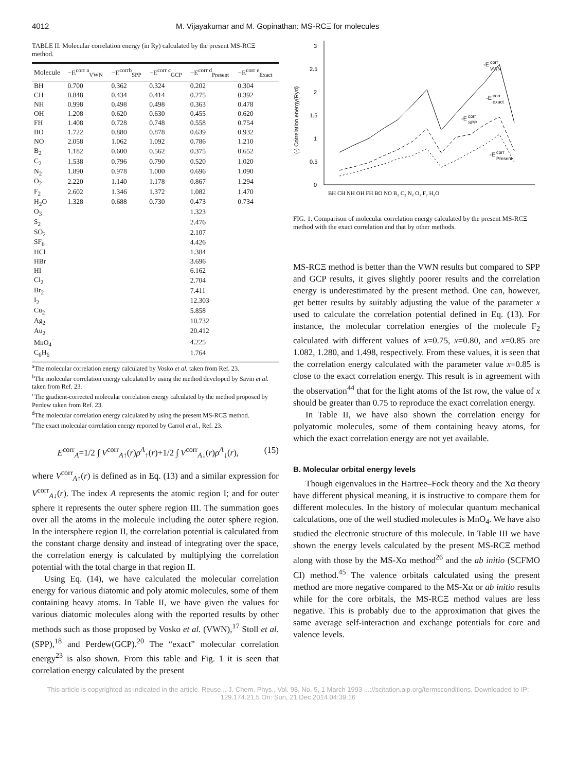4012 M. Vijayakumar and M. Gopinathan: MS-RCΞ for molecules
TABLE II. Molecular correlation energy (in Ry) calculated by the present MS-RCΞ method.
| Molecule | −E<sup>corr a</sup><sub>VWN</sub> | −E<sup>corrb</sup><sub>SPP</sub> | −E<sup>corr c</sup><sub>GCP</sub> | −E<sup>corr d</sup><sub>Present</sub> | −E<sup>corr e</sup><sub>Exact</sub> |
| --- | --- | --- | --- | --- | --- |
| BH | 0.700 | 0.362 | 0.324 | 0.202 | 0.304 |
| CH | 0.848 | 0.434 | 0.414 | 0.275 | 0.392 |
| NH | 0.998 | 0.498 | 0.498 | 0.363 | 0.478 |
| OH | 1.208 | 0.620 | 0.630 | 0.455 | 0.620 |
| FH | 1.408 | 0.728 | 0.748 | 0.558 | 0.754 |
| BO | 1.722 | 0.880 | 0.878 | 0.639 | 0.932 |
| NO | 2.058 | 1.062 | 1.092 | 0.786 | 1.210 |
| B<sub>2</sub> | 1.182 | 0.600 | 0.562 | 0.375 | 0.652 |
| C<sub>2</sub> | 1.538 | 0.796 | 0.790 | 0.520 | 1.020 |
| N<sub>2</sub> | 1.890 | 0.978 | 1.000 | 0.696 | 1.090 |
| O<sub>2</sub> | 2.220 | 1.140 | 1.178 | 0.867 | 1.294 |
| F<sub>2</sub> | 2.602 | 1.346 | 1.372 | 1.082 | 1.470 |
| H<sub>2</sub>O | 1.328 | 0.688 | 0.730 | 0.473 | 0.734 |
| O<sub>3</sub> | | | | 1.323 | |
| S<sub>2</sub> | | | | 2.476 | |
| SO<sub>2</sub> | | | | 2.107 | |
| SF<sub>6</sub> | | | | 4.426 | |
| HCl | | | | 1.384 | |
| HBr | | | | 3.696 | |
| HI | | | | 6.162 | |
| Cl<sub>2</sub> | | | | 2.704 | |
| Br<sub>2</sub> | | | | 7.411 | |
| I<sub>2</sub> | | | | 12.303 | |
| Cu<sub>2</sub> | | | | 5.858 | |
| Ag<sub>2</sub> | | | | 10.732 | |
| Au<sub>2</sub> | | | | 20.412 | |
| MnO<sub>4</sub><sup>−</sup> | | | | 4.225 | |
| C<sub>6</sub>H<sub>6</sub> | | | | 1.764 | |
<sup>a</sup> The molecular correlation energy calculated by Vosko et al. taken from Ref. 23.
<sup>b</sup> The molecular correlation energy calculated by using the method developed by Savin et al. taken from Ref. 23.
<sup>c</sup> The gradient-corrected molecular correlation energy calculated by the method proposed by Perdew taken from Ref. 23.
<sup>d</sup> The molecular correlation energy calculated by using the present MS-RCΞ method.
<sup>e</sup> The exact molecular correlation energy reported by Carrol et al., Ref. 23.
E<sup>corr</sup><sub>A</sub>=1/2 ∫ V<sup>corr</sup><sub>A↑</sub>(r)ρ<sup>A</sup><sub>↑</sub>(r)+1/2 ∫ V<sup>corr</sup><sub>A↓</sub>(r)ρ<sup>A</sup><sub>↓</sub>(r), (15)
where V<sup>corr</sup><sub>A↑</sub>(r) is defined as in Eq. (13) and a similar expression for V<sup>corr</sup><sub>A↓</sub>(r). The index A represents the atomic region I; and for outer sphere it represents the outer sphere region III. The summation goes over all the atoms in the molecule including the outer sphere region. In the intersphere region II, the correlation potential is calculated from the constant charge density and instead of integrating over the space, the correlation energy is calculated by multiplying the correlation potential with the total charge in that region II.
Using Eq. (14), we have calculated the molecular correlation energy for various diatomic and poly atomic molecules, some of them containing heavy atoms. In Table II, we have given the values for various diatomic molecules along with the reported results by other methods such as those proposed by Vosko et al. (VWN),<sup>17</sup> Stoll et al. (SPP),<sup>18</sup> and Perdew(GCP).<sup>20</sup> The “exact” molecular correlation energy<sup>23</sup> is also shown. From this table and Fig. 1 it is seen that correlation energy calculated by the present
0
0.5
1
1.5
2
2.5
3
(-) Correlation energy(Ryd)
-E
corr
VWN
-E
corr
exact
-E
corr
SPP
-E
corr
Present
BH CH NH OH FH BO NO B₂ C₂ N₂ O₂ F₂ H₂O
FIG. 1. Comparison of molecular correlation energy calculated by the present MS-RCΞ method with the exact correlation and that by other methods.
MS-RCΞ method is better than the VWN results but compared to SPP and GCP results, it gives slightly poorer results and the correlation energy is underestimated by the present method. One can, however, get better results by suitably adjusting the value of the parameter x used to calculate the correlation potential defined in Eq. (13). For instance, the molecular correlation energies of the molecule F<sub>2</sub> calculated with different values of x=0.75, x=0.80, and x=0.85 are 1.082, 1.280, and 1.498, respectively. From these values, it is seen that the correlation energy calculated with the parameter value x=0.85 is close to the exact correlation energy. This result is in agreement with the observation<sup>44</sup> that for the light atoms of the Ist row, the value of x should be greater than 0.75 to reproduce the exact correlation energy.
In Table II, we have also shown the correlation energy for polyatomic molecules, some of them containing heavy atoms, for which the exact correlation energy are not yet available.
B. Molecular orbital energy levels
Though eigenvalues in the Hartree–Fock theory and the Xα theory have different physical meaning, it is instructive to compare them for different molecules. In the history of molecular quantum mechanical calculations, one of the well studied molecules is MnO<sub>4</sub>. We have also studied the electronic structure of this molecule. In Table III we have shown the energy levels calculated by the present MS-RCΞ method along with those by the MS-Xα method<sup>26</sup> and the ab initio (SCFMO CI) method.<sup>45</sup> The valence orbitals calculated using the present method are more negative compared to the MS-Xα or ab initio results while for the core orbitals, the MS-RCΞ method values are less negative. This is probably due to the approximation that gives the same average self-interaction and exchange potentials for core and valence levels.
This article is copyrighted as indicated in the article. Reuse... J. Chem. Phys., Vol. 98, No. 5, 1 March 1993 ...://scitation.aip.org/termsconditions. Downloaded to IP:
129.174.21.5 On: Sun, 21 Dec 2014 04:39:16